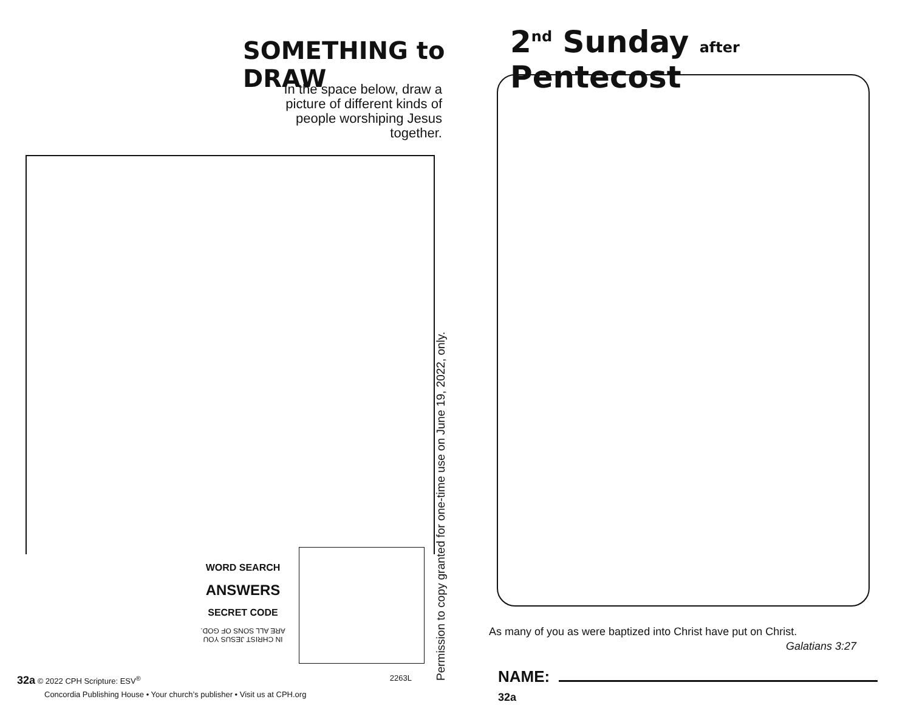SOMETHING to DRAW
In the space below, draw a picture of different kinds of people worshiping Jesus together.
WORD SEARCH
ANSWERS
SECRET CODE
IN CHRIST JESUS YOU
ARE ALL SONS OF GOD.
Permission to copy granted for one-time use on June 19, 2022, only.
32a © 2022 CPH Scripture: ESV<sup>®</sup> 2263L
Concordia Publishing House • Your church’s publisher • Visit us at CPH.org
2<sup>nd</sup> Sunday after Pentecost
As many of you as were baptized into Christ have put on Christ.
Galatians 3:27
NAME: 32a